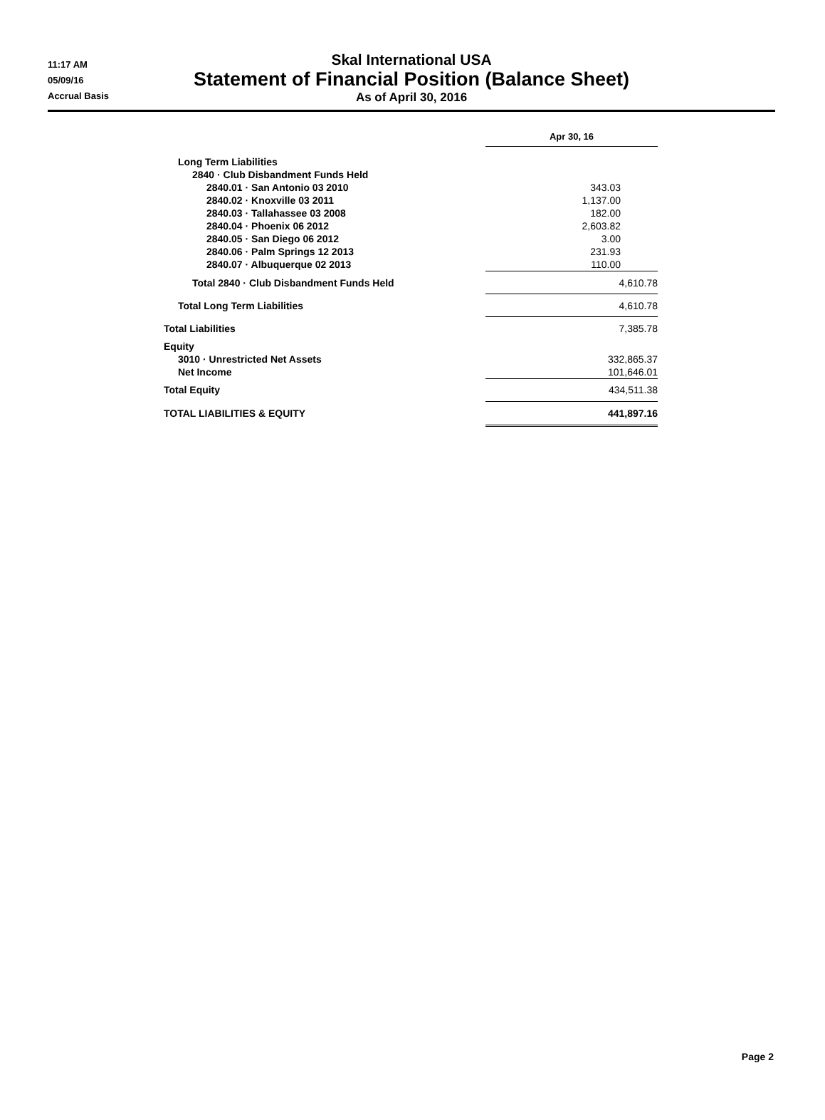11:17 AM
05/09/16
Accrual Basis
Skal International USA
Statement of Financial Position (Balance Sheet)
As of April 30, 2016
| | Apr 30, 16 |
| --- | --- |
| Long Term Liabilities | |
| 2840 · Club Disbandment Funds Held | |
| 2840.01 · San Antonio 03 2010 | 343.03 |
| 2840.02 · Knoxville 03 2011 | 1,137.00 |
| 2840.03 · Tallahassee 03 2008 | 182.00 |
| 2840.04 · Phoenix 06 2012 | 2,603.82 |
| 2840.05 · San Diego 06 2012 | 3.00 |
| 2840.06 · Palm Springs 12 2013 | 231.93 |
| 2840.07 · Albuquerque 02 2013 | 110.00 |
| Total 2840 · Club Disbandment Funds Held | 4,610.78 |
| Total Long Term Liabilities | 4,610.78 |
| Total Liabilities | 7,385.78 |
| Equity | |
| 3010 · Unrestricted Net Assets | 332,865.37 |
| Net Income | 101,646.01 |
| Total Equity | 434,511.38 |
| TOTAL LIABILITIES & EQUITY | 441,897.16 |
Page 2